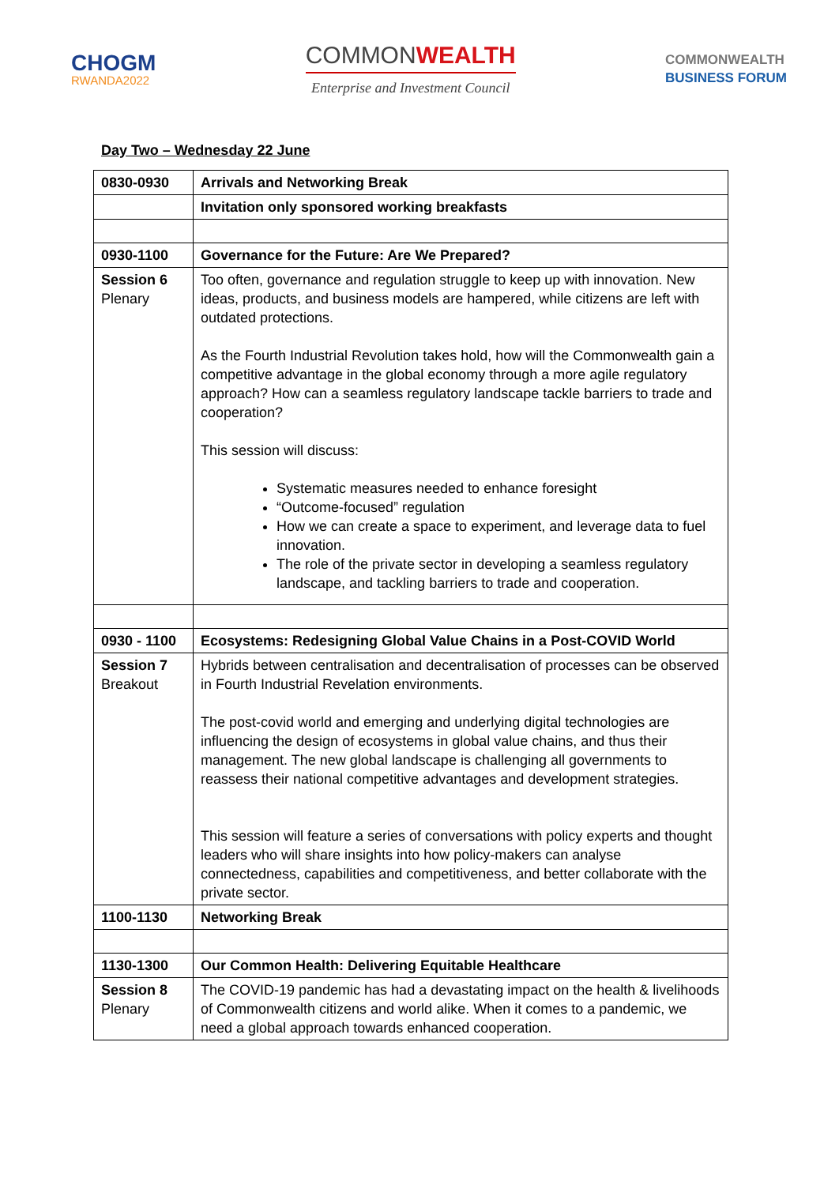CHOGM
RWANDA2022
COMMONWEALTH
Enterprise and Investment Council
COMMONWEALTH
BUSINESS FORUM
Day Two – Wednesday 22 June
| 0830-0930 | Arrivals and Networking Break |
| | Invitation only sponsored working breakfasts |
| 0930-1100 | Governance for the Future: Are We Prepared? |
| Session 6 Plenary | Too often, governance and regulation struggle to keep up with innovation. New ideas, products, and business models are hampered, while citizens are left with outdated protections. As the Fourth Industrial Revolution takes hold, how will the Commonwealth gain a competitive advantage in the global economy through a more agile regulatory approach? How can a seamless regulatory landscape tackle barriers to trade and cooperation? This session will discuss: Systematic measures needed to enhance foresight “Outcome-focused” regulation How we can create a space to experiment, and leverage data to fuel innovation. The role of the private sector in developing a seamless regulatory landscape, and tackling barriers to trade and cooperation. |
| 0930 - 1100 | Ecosystems: Redesigning Global Value Chains in a Post-COVID World |
| Session 7 Breakout | Hybrids between centralisation and decentralisation of processes can be observed in Fourth Industrial Revelation environments. The post-covid world and emerging and underlying digital technologies are influencing the design of ecosystems in global value chains, and thus their management. The new global landscape is challenging all governments to reassess their national competitive advantages and development strategies. This session will feature a series of conversations with policy experts and thought leaders who will share insights into how policy-makers can analyse connectedness, capabilities and competitiveness, and better collaborate with the private sector. |
| 1100-1130 | Networking Break |
| 1130-1300 | Our Common Health: Delivering Equitable Healthcare |
| Session 8 Plenary | The COVID-19 pandemic has had a devastating impact on the health & livelihoods of Commonwealth citizens and world alike. When it comes to a pandemic, we need a global approach towards enhanced cooperation. |